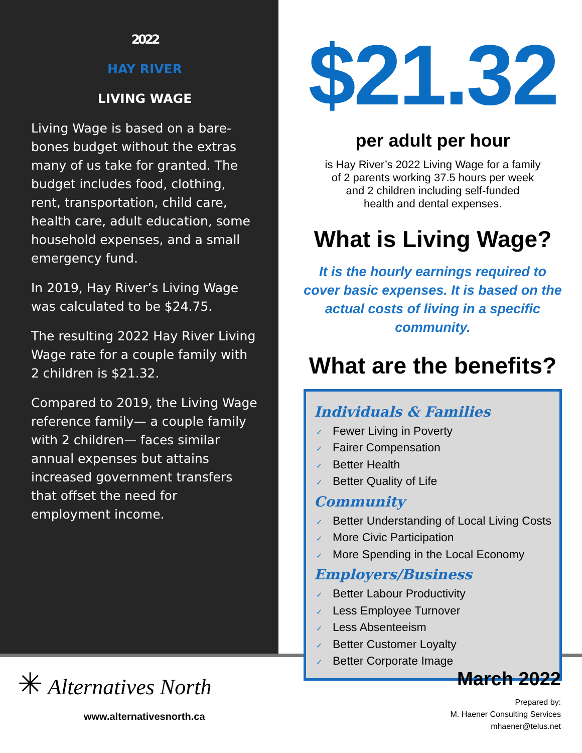2022
HAY RIVER
LIVING WAGE
Living Wage is based on a bare-bones budget without the extras many of us take for granted. The budget includes food, clothing, rent, transportation, child care, health care, adult education, some household expenses, and a small emergency fund.
In 2019, Hay River’s Living Wage was calculated to be $24.75.
The resulting 2022 Hay River Living Wage rate for a couple family with 2 children is $21.32.
Compared to 2019, the Living Wage reference family— a couple family with 2 children— faces similar annual expenses but attains increased government transfers that offset the need for employment income.
$21.32
per adult per hour
is Hay River’s 2022 Living Wage for a family
of 2 parents working 37.5 hours per week
and 2 children including self-funded
health and dental expenses.
What is Living Wage?
It is the hourly earnings required to cover basic expenses. It is based on the actual costs of living in a specific community.
What are the benefits?
Individuals & Families
✓ Fewer Living in Poverty
✓ Fairer Compensation
✓ Better Health
✓ Better Quality of Life
Community
✓ Better Understanding of Local Living Costs
✓ More Civic Participation
✓ More Spending in the Local Economy
Employers/Business
✓ Better Labour Productivity
✓ Less Employee Turnover
✓ Less Absenteeism
✓ Better Customer Loyalty
✓ Better Corporate Image
✳ Alternatives North
www.alternativesnorth.ca
March 2022
Prepared by:
M. Haener Consulting Services
mhaener@telus.net